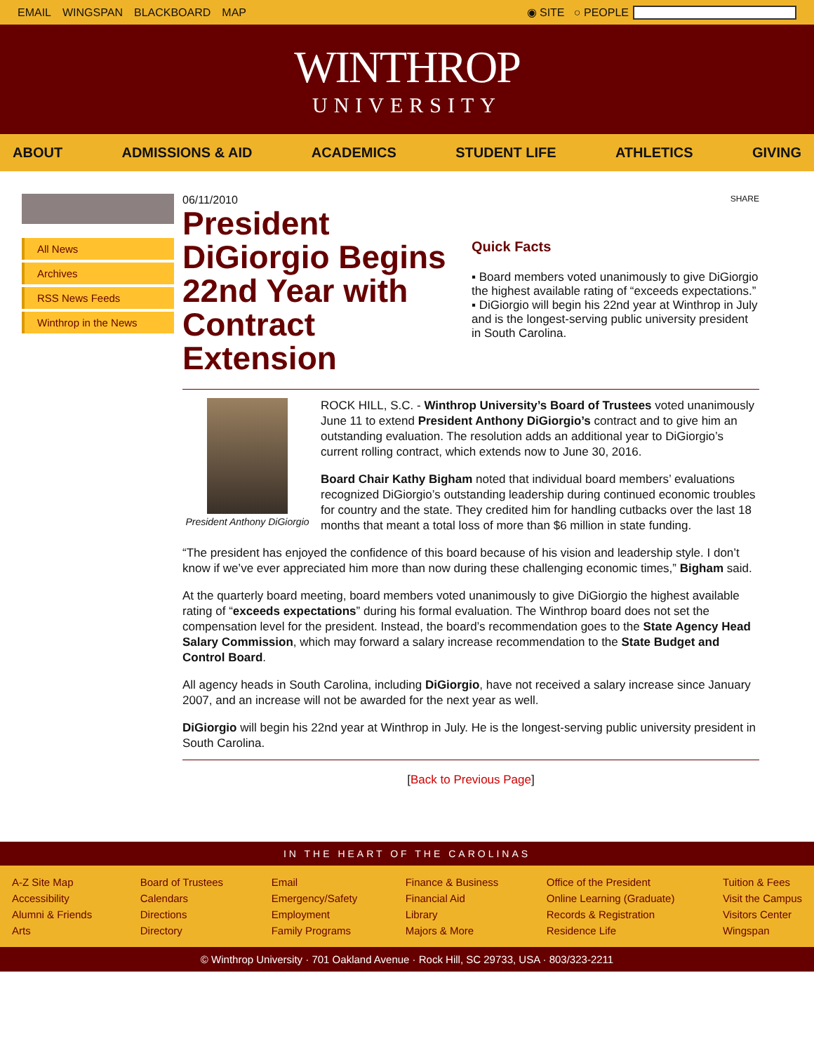EMAIL WINGSPAN BLACKBOARD MAP ◉ SITE ○ PEOPLE
WINTHROP
UNIVERSITY
ABOUT ADMISSIONS & AID ACADEMICS STUDENT LIFE ATHLETICS GIVING
All News
Archives
RSS News Feeds
Winthrop in the News
06/11/2010
President DiGiorgio Begins 22nd Year with Contract Extension
SHARE
Quick Facts
▪ Board members voted unanimously to give DiGiorgio the highest available rating of “exceeds expectations.”
▪ DiGiorgio will begin his 22nd year at Winthrop in July and is the longest-serving public university president in South Carolina.
President Anthony DiGiorgio
ROCK HILL, S.C. - Winthrop University’s Board of Trustees voted unanimously June 11 to extend President Anthony DiGiorgio’s contract and to give him an outstanding evaluation. The resolution adds an additional year to DiGiorgio’s current rolling contract, which extends now to June 30, 2016.
Board Chair Kathy Bigham noted that individual board members’ evaluations recognized DiGiorgio’s outstanding leadership during continued economic troubles for country and the state. They credited him for handling cutbacks over the last 18 months that meant a total loss of more than $6 million in state funding.
“The president has enjoyed the confidence of this board because of his vision and leadership style. I don’t know if we’ve ever appreciated him more than now during these challenging economic times,” Bigham said.
At the quarterly board meeting, board members voted unanimously to give DiGiorgio the highest available rating of “exceeds expectations” during his formal evaluation. The Winthrop board does not set the compensation level for the president. Instead, the board’s recommendation goes to the State Agency Head Salary Commission, which may forward a salary increase recommendation to the State Budget and Control Board.
All agency heads in South Carolina, including DiGiorgio, have not received a salary increase since January 2007, and an increase will not be awarded for the next year as well.
DiGiorgio will begin his 22nd year at Winthrop in July. He is the longest-serving public university president in South Carolina.
[Back to Previous Page]
IN THE HEART OF THE CAROLINAS
A-Z Site Map
Accessibility
Alumni & Friends
Arts
Board of Trustees
Calendars
Directions
Directory
Email
Emergency/Safety
Employment
Family Programs
Finance & Business
Financial Aid
Library
Majors & More
Office of the President
Online Learning (Graduate)
Records & Registration
Residence Life
Tuition & Fees
Visit the Campus
Visitors Center
Wingspan
© Winthrop University · 701 Oakland Avenue · Rock Hill, SC 29733, USA · 803/323-2211